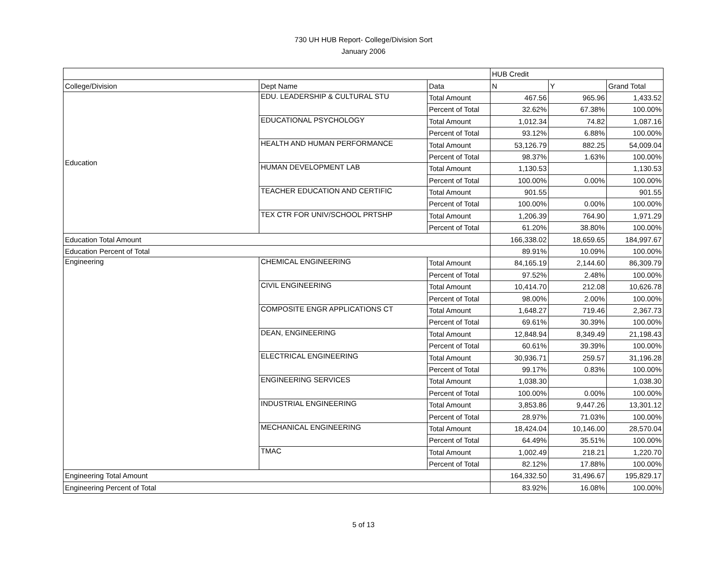730 UH HUB Report- College/Division Sort
January 2006
| | | | HUB Credit | | |
| --- | --- | --- | --- | --- | --- |
| College/Division | Dept Name | Data | N | Y | Grand Total |
| Education | EDU. LEADERSHIP & CULTURAL STU | Total Amount | 467.56 | 965.96 | 1,433.52 |
| | | Percent of Total | 32.62% | 67.38% | 100.00% |
| | EDUCATIONAL PSYCHOLOGY | Total Amount | 1,012.34 | 74.82 | 1,087.16 |
| | | Percent of Total | 93.12% | 6.88% | 100.00% |
| | HEALTH AND HUMAN PERFORMANCE | Total Amount | 53,126.79 | 882.25 | 54,009.04 |
| | | Percent of Total | 98.37% | 1.63% | 100.00% |
| | HUMAN DEVELOPMENT LAB | Total Amount | 1,130.53 | | 1,130.53 |
| | | Percent of Total | 100.00% | 0.00% | 100.00% |
| | TEACHER EDUCATION AND CERTIFIC | Total Amount | 901.55 | | 901.55 |
| | | Percent of Total | 100.00% | 0.00% | 100.00% |
| | TEX CTR FOR UNIV/SCHOOL PRTSHP | Total Amount | 1,206.39 | 764.90 | 1,971.29 |
| | | Percent of Total | 61.20% | 38.80% | 100.00% |
| Education Total Amount | | | 166,338.02 | 18,659.65 | 184,997.67 |
| Education Percent of Total | | | 89.91% | 10.09% | 100.00% |
| Engineering | CHEMICAL ENGINEERING | Total Amount | 84,165.19 | 2,144.60 | 86,309.79 |
| | | Percent of Total | 97.52% | 2.48% | 100.00% |
| | CIVIL ENGINEERING | Total Amount | 10,414.70 | 212.08 | 10,626.78 |
| | | Percent of Total | 98.00% | 2.00% | 100.00% |
| | COMPOSITE ENGR APPLICATIONS CT | Total Amount | 1,648.27 | 719.46 | 2,367.73 |
| | | Percent of Total | 69.61% | 30.39% | 100.00% |
| | DEAN, ENGINEERING | Total Amount | 12,848.94 | 8,349.49 | 21,198.43 |
| | | Percent of Total | 60.61% | 39.39% | 100.00% |
| | ELECTRICAL ENGINEERING | Total Amount | 30,936.71 | 259.57 | 31,196.28 |
| | | Percent of Total | 99.17% | 0.83% | 100.00% |
| | ENGINEERING SERVICES | Total Amount | 1,038.30 | | 1,038.30 |
| | | Percent of Total | 100.00% | 0.00% | 100.00% |
| | INDUSTRIAL ENGINEERING | Total Amount | 3,853.86 | 9,447.26 | 13,301.12 |
| | | Percent of Total | 28.97% | 71.03% | 100.00% |
| | MECHANICAL ENGINEERING | Total Amount | 18,424.04 | 10,146.00 | 28,570.04 |
| | | Percent of Total | 64.49% | 35.51% | 100.00% |
| | TMAC | Total Amount | 1,002.49 | 218.21 | 1,220.70 |
| | | Percent of Total | 82.12% | 17.88% | 100.00% |
| Engineering Total Amount | | | 164,332.50 | 31,496.67 | 195,829.17 |
| Engineering Percent of Total | | | 83.92% | 16.08% | 100.00% |
5 of 13